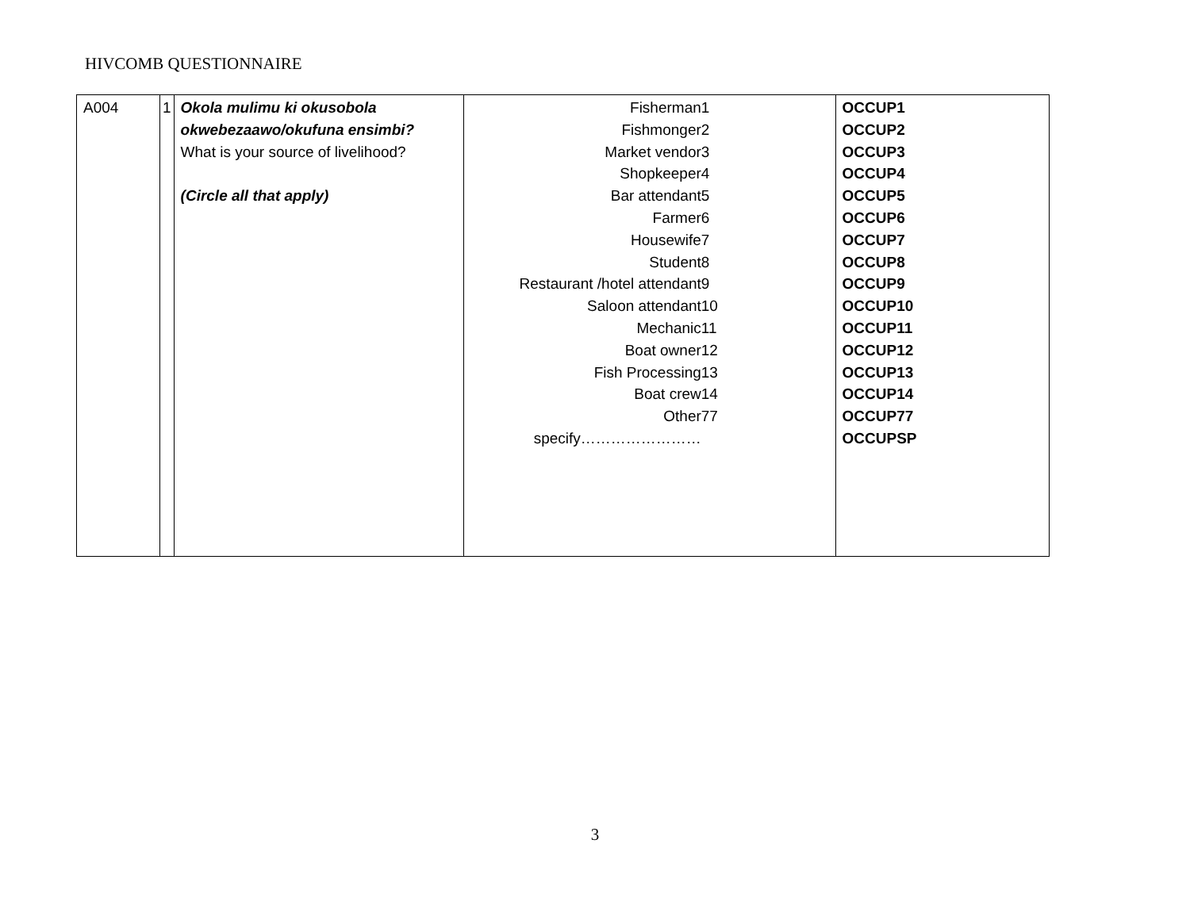HIVCOMB QUESTIONNAIRE
| A004 | 1 | Okola mulimu ki okusobola okwebezaawo/okufuna ensimbi? What is your source of livelihood? (Circle all that apply) | / Fisherman / 1 / / Fishmonger / 2 / / Market vendor / 3 / / Shopkeeper / 4 / / Bar attendant / 5 / / Farmer / 6 / / Housewife / 7 / / Student / 8 / / Restaurant /hotel attendant / 9 / / Saloon attendant / 10 / / Mechanic / 11 / / Boat owner / 12 / / Fish Processing / 13 / / Boat crew / 14 / / Other / 77 / / specify…………………… / / | OCCUP1 OCCUP2 OCCUP3 OCCUP4 OCCUP5 OCCUP6 OCCUP7 OCCUP8 OCCUP9 OCCUP10 OCCUP11 OCCUP12 OCCUP13 OCCUP14 OCCUP77 OCCUPSP |
3